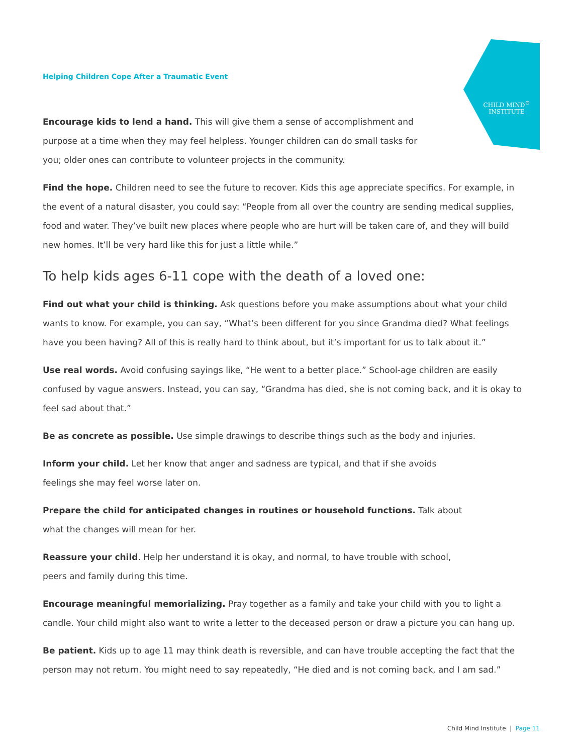CHILD MIND<sup>®</sup>
INSTITUTE
Helping Children Cope After a Traumatic Event
Encourage kids to lend a hand. This will give them a sense of accomplishment and purpose at a time when they may feel helpless. Younger children can do small tasks for you; older ones can contribute to volunteer projects in the community.
Find the hope. Children need to see the future to recover. Kids this age appreciate specifics. For example, in the event of a natural disaster, you could say: “People from all over the country are sending medical supplies, food and water. They’ve built new places where people who are hurt will be taken care of, and they will build new homes. It’ll be very hard like this for just a little while.”
To help kids ages 6-11 cope with the death of a loved one:
Find out what your child is thinking. Ask questions before you make assumptions about what your child wants to know. For example, you can say, “What’s been different for you since Grandma died? What feelings have you been having? All of this is really hard to think about, but it’s important for us to talk about it.”
Use real words. Avoid confusing sayings like, “He went to a better place.” School-age children are easily confused by vague answers. Instead, you can say, “Grandma has died, she is not coming back, and it is okay to feel sad about that.”
Be as concrete as possible. Use simple drawings to describe things such as the body and injuries.
Inform your child. Let her know that anger and sadness are typical, and that if she avoids feelings she may feel worse later on.
Prepare the child for anticipated changes in routines or household functions. Talk about what the changes will mean for her.
Reassure your child. Help her understand it is okay, and normal, to have trouble with school, peers and family during this time.
Encourage meaningful memorializing. Pray together as a family and take your child with you to light a candle. Your child might also want to write a letter to the deceased person or draw a picture you can hang up.
Be patient. Kids up to age 11 may think death is reversible, and can have trouble accepting the fact that the person may not return. You might need to say repeatedly, “He died and is not coming back, and I am sad.”
Child Mind Institute | Page 11